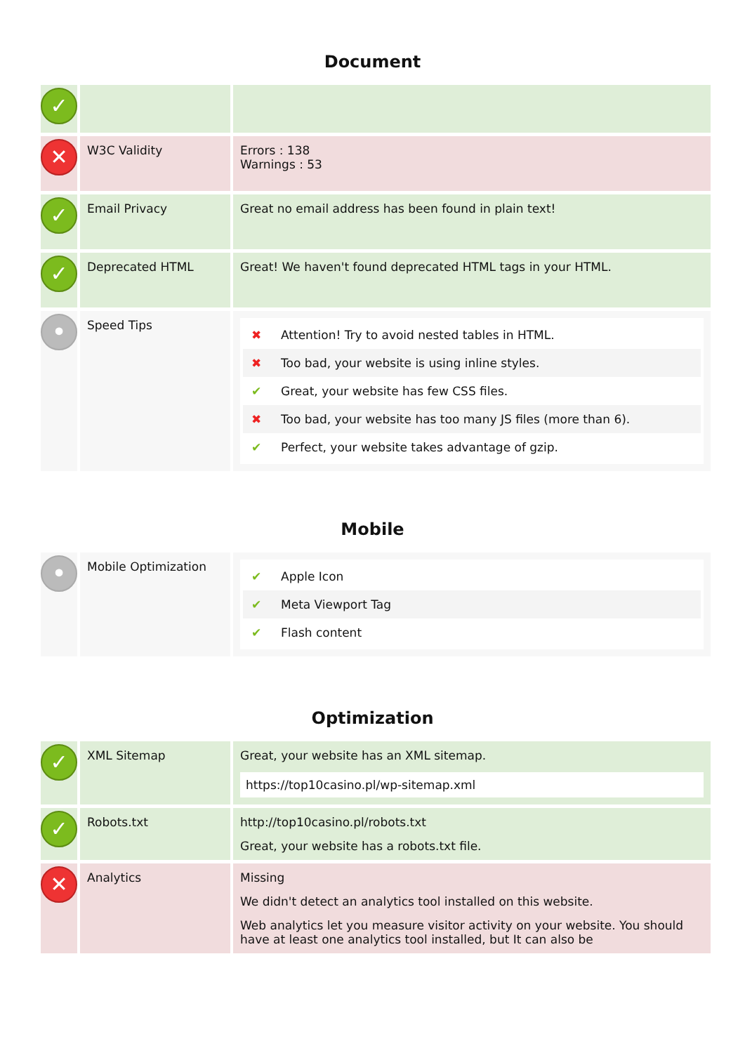Document
| ✓ | | |
| ✕ | W3C Validity | Errors : 138 Warnings : 53 |
| ✓ | Email Privacy | Great no email address has been found in plain text! |
| ✓ | Deprecated HTML | Great! We haven't found deprecated HTML tags in your HTML. |
| • | Speed Tips | ✖ Attention! Try to avoid nested tables in HTML. ✖ Too bad, your website is using inline styles. ✔ Great, your website has few CSS files. ✖ Too bad, your website has too many JS files (more than 6). ✔ Perfect, your website takes advantage of gzip. |
Mobile
| • | Mobile Optimization | ✔ Apple Icon ✔ Meta Viewport Tag ✔ Flash content |
Optimization
| ✓ | XML Sitemap | Great, your website has an XML sitemap. https://top10casino.pl/wp-sitemap.xml |
| ✓ | Robots.txt | http://top10casino.pl/robots.txt Great, your website has a robots.txt file. |
| ✕ | Analytics | Missing We didn't detect an analytics tool installed on this website. Web analytics let you measure visitor activity on your website. You should have at least one analytics tool installed, but It can also be |